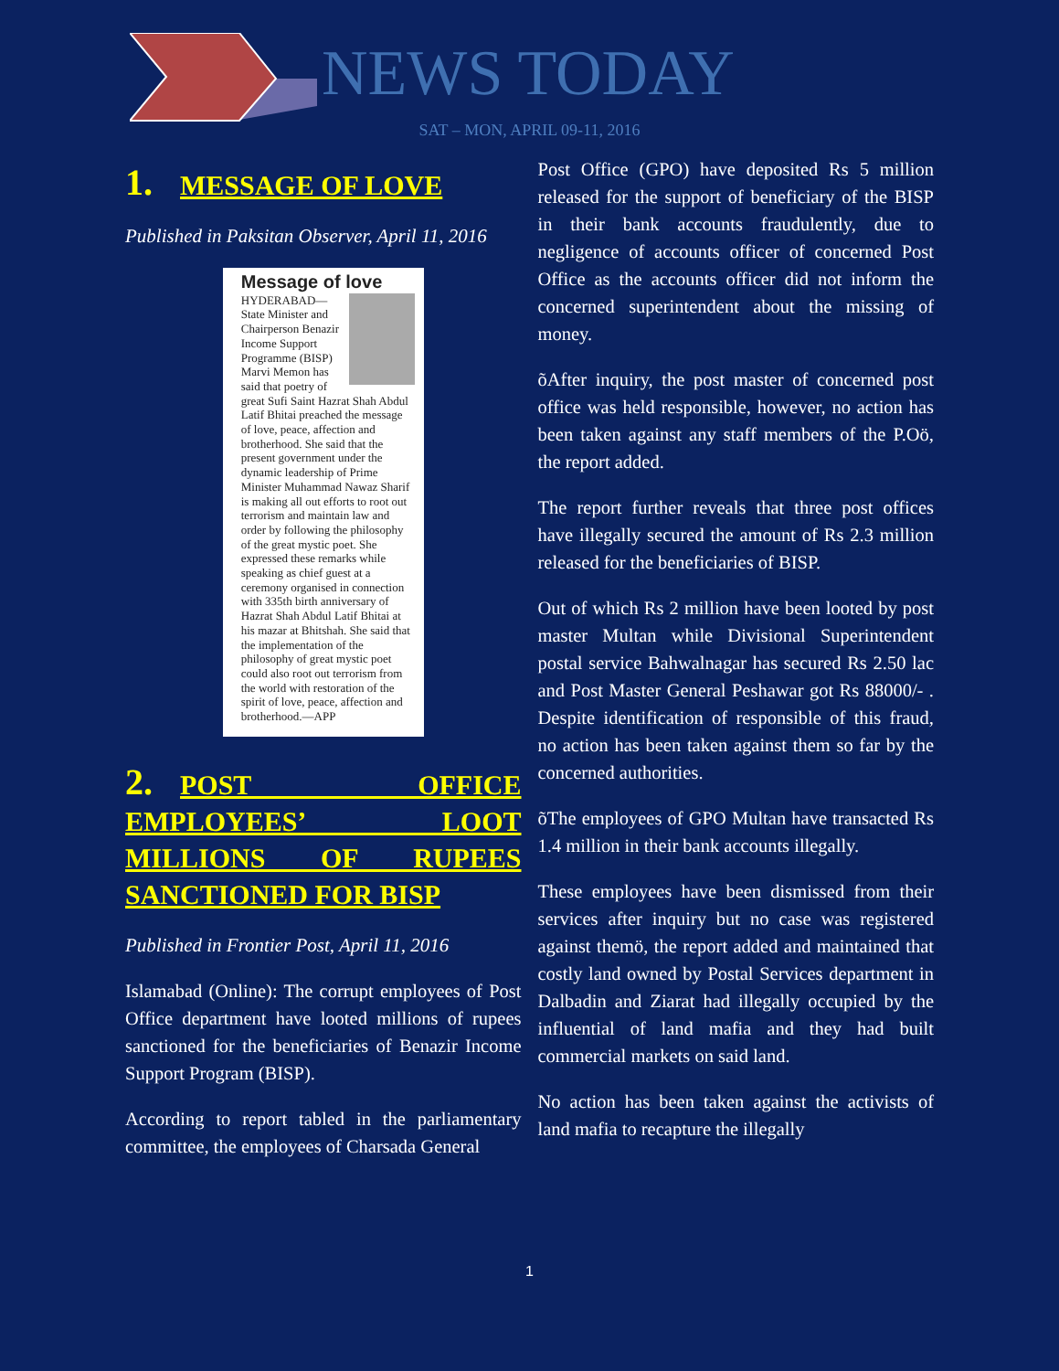NEWS TODAY
SAT – MON, APRIL 09-11, 2016
1. MESSAGE OF LOVE
Published in Paksitan Observer, April 11, 2016
Message of love
HYDERABAD— State Minister and Chairperson Benazir Income Support Programme (BISP) Marvi Memon has said that poetry of great Sufi Saint Hazrat Shah Abdul Latif Bhitai preached the message of love, peace, affection and brotherhood. She said that the present government under the dynamic leadership of Prime Minister Muhammad Nawaz Sharif is making all out efforts to root out terrorism and maintain law and order by following the philosophy of the great mystic poet. She expressed these remarks while speaking as chief guest at a ceremony organised in connection with 335th birth anniversary of Hazrat Shah Abdul Latif Bhitai at his mazar at Bhitshah. She said that the implementation of the philosophy of great mystic poet could also root out terrorism from the world with restoration of the spirit of love, peace, affection and brotherhood.—APP
2. POST OFFICE EMPLOYEES’ LOOT MILLIONS OF RUPEES SANCTIONED FOR BISP
Published in Frontier Post, April 11, 2016
Islamabad (Online): The corrupt employees of Post Office department have looted millions of rupees sanctioned for the beneficiaries of Benazir Income Support Program (BISP).
According to report tabled in the parliamentary committee, the employees of Charsada General
Post Office (GPO) have deposited Rs 5 million released for the support of beneficiary of the BISP in their bank accounts fraudulently, due to negligence of accounts officer of concerned Post Office as the accounts officer did not inform the concerned superintendent about the missing of money.
õAfter inquiry, the post master of concerned post office was held responsible, however, no action has been taken against any staff members of the P.Oö, the report added.
The report further reveals that three post offices have illegally secured the amount of Rs 2.3 million released for the beneficiaries of BISP.
Out of which Rs 2 million have been looted by post master Multan while Divisional Superintendent postal service Bahwalnagar has secured Rs 2.50 lac and Post Master General Peshawar got Rs 88000/- . Despite identification of responsible of this fraud, no action has been taken against them so far by the concerned authorities.
õThe employees of GPO Multan have transacted Rs 1.4 million in their bank accounts illegally.
These employees have been dismissed from their services after inquiry but no case was registered against themö, the report added and maintained that costly land owned by Postal Services department in Dalbadin and Ziarat had illegally occupied by the influential of land mafia and they had built commercial markets on said land.
No action has been taken against the activists of land mafia to recapture the illegally
1